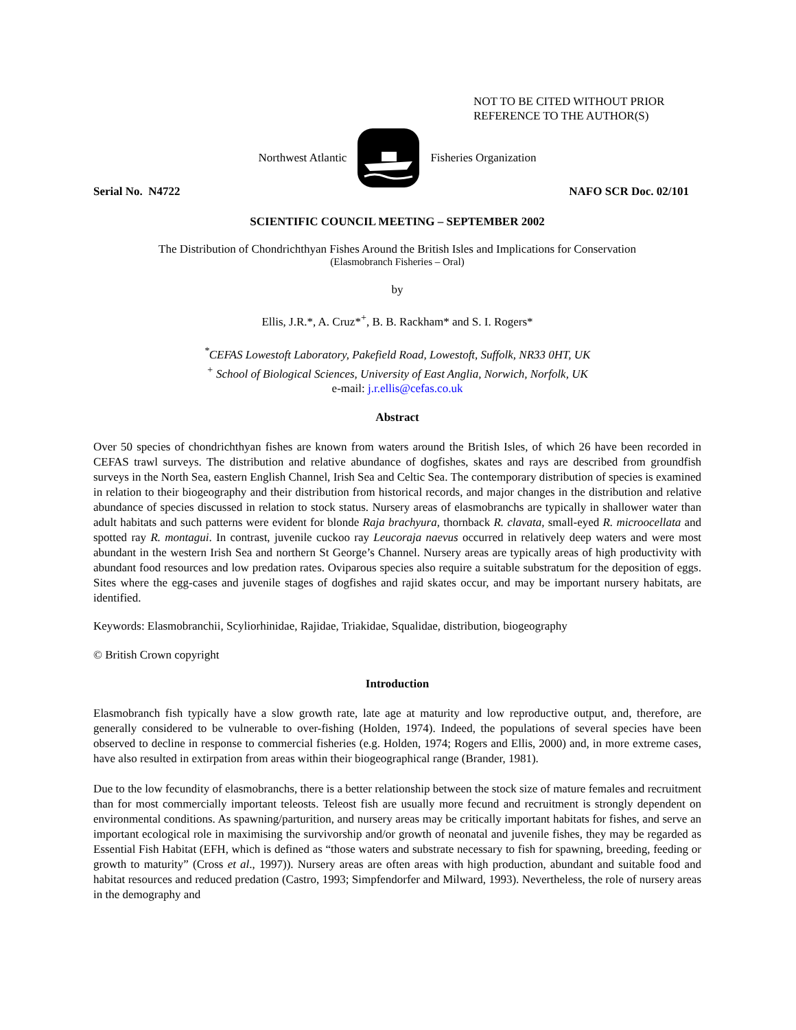NOT TO BE CITED WITHOUT PRIOR
REFERENCE TO THE AUTHOR(S)
Northwest Atlantic Fisheries Organization
Serial No. N4722 NAFO SCR Doc. 02/101
SCIENTIFIC COUNCIL MEETING – SEPTEMBER 2002
The Distribution of Chondrichthyan Fishes Around the British Isles and Implications for Conservation
(Elasmobranch Fisheries – Oral)
by
Ellis, J.R.*, A. Cruz*<sup>+</sup>, B. B. Rackham* and S. I. Rogers*
<sup>*</sup> CEFAS Lowestoft Laboratory, Pakefield Road, Lowestoft, Suffolk, NR33 0HT, UK
<sup>+</sup> School of Biological Sciences, University of East Anglia, Norwich, Norfolk, UK
e-mail: j.r.ellis@cefas.co.uk
Abstract
Over 50 species of chondrichthyan fishes are known from waters around the British Isles, of which 26 have been recorded in CEFAS trawl surveys. The distribution and relative abundance of dogfishes, skates and rays are described from groundfish surveys in the North Sea, eastern English Channel, Irish Sea and Celtic Sea. The contemporary distribution of species is examined in relation to their biogeography and their distribution from historical records, and major changes in the distribution and relative abundance of species discussed in relation to stock status. Nursery areas of elasmobranchs are typically in shallower water than adult habitats and such patterns were evident for blonde Raja brachyura, thornback R. clavata, small-eyed R. microocellata and spotted ray R. montagui. In contrast, juvenile cuckoo ray Leucoraja naevus occurred in relatively deep waters and were most abundant in the western Irish Sea and northern St George’s Channel. Nursery areas are typically areas of high productivity with abundant food resources and low predation rates. Oviparous species also require a suitable substratum for the deposition of eggs. Sites where the egg-cases and juvenile stages of dogfishes and rajid skates occur, and may be important nursery habitats, are identified.
Keywords: Elasmobranchii, Scyliorhinidae, Rajidae, Triakidae, Squalidae, distribution, biogeography
© British Crown copyright
Introduction
Elasmobranch fish typically have a slow growth rate, late age at maturity and low reproductive output, and, therefore, are generally considered to be vulnerable to over-fishing (Holden, 1974). Indeed, the populations of several species have been observed to decline in response to commercial fisheries (e.g. Holden, 1974; Rogers and Ellis, 2000) and, in more extreme cases, have also resulted in extirpation from areas within their biogeographical range (Brander, 1981).
Due to the low fecundity of elasmobranchs, there is a better relationship between the stock size of mature females and recruitment than for most commercially important teleosts. Teleost fish are usually more fecund and recruitment is strongly dependent on environmental conditions. As spawning/parturition, and nursery areas may be critically important habitats for fishes, and serve an important ecological role in maximising the survivorship and/or growth of neonatal and juvenile fishes, they may be regarded as Essential Fish Habitat (EFH, which is defined as “those waters and substrate necessary to fish for spawning, breeding, feeding or growth to maturity” (Cross et al., 1997)). Nursery areas are often areas with high production, abundant and suitable food and habitat resources and reduced predation (Castro, 1993; Simpfendorfer and Milward, 1993). Nevertheless, the role of nursery areas in the demography and